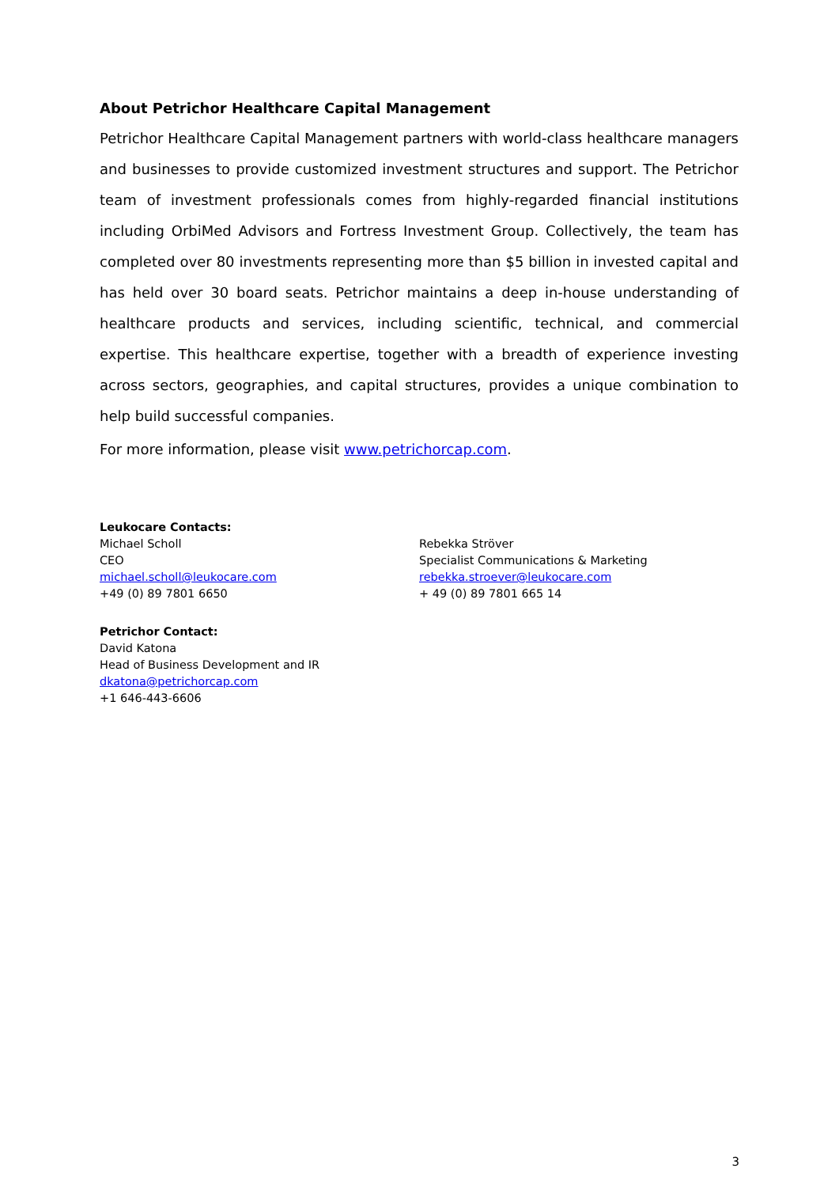About Petrichor Healthcare Capital Management
Petrichor Healthcare Capital Management partners with world-class healthcare managers and businesses to provide customized investment structures and support. The Petrichor team of investment professionals comes from highly-regarded financial institutions including OrbiMed Advisors and Fortress Investment Group. Collectively, the team has completed over 80 investments representing more than $5 billion in invested capital and has held over 30 board seats. Petrichor maintains a deep in-house understanding of healthcare products and services, including scientific, technical, and commercial expertise. This healthcare expertise, together with a breadth of experience investing across sectors, geographies, and capital structures, provides a unique combination to help build successful companies.
For more information, please visit www.petrichorcap.com.
Leukocare Contacts:
Michael Scholl
CEO
michael.scholl@leukocare.com
+49 (0) 89 7801 6650
Rebekka Ströver
Specialist Communications & Marketing
rebekka.stroever@leukocare.com
+ 49 (0) 89 7801 665 14
Petrichor Contact:
David Katona
Head of Business Development and IR
dkatona@petrichorcap.com
+1 646-443-6606
3